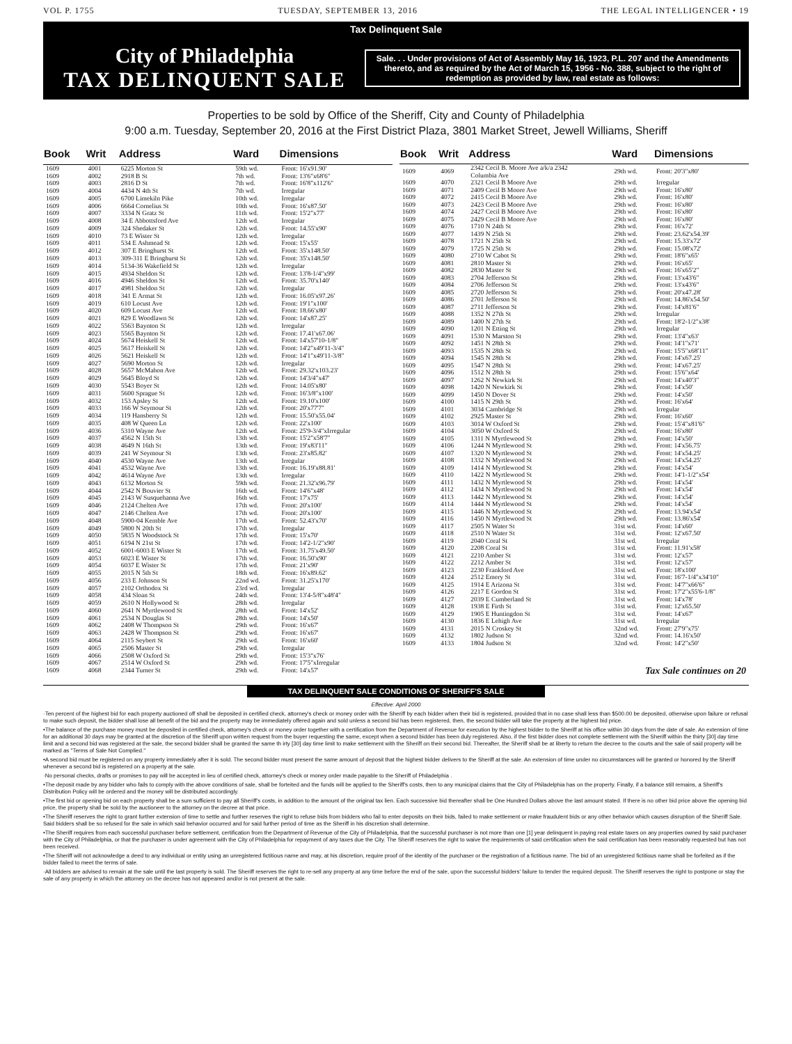VOL P. 1755 TUESDAY, SEPTEMBER 13, 2016 THE LEGAL INTELLIGENCER • 19
Tax Delinquent Sale
City of Philadelphia
TAX DELINQUENT SALE
Sale. . . Under provisions of Act of Assembly May 16, 1923, P.L. 207 and the Amendments thereto, and as required by the Act of March 15, 1956 - No. 388, subject to the right of redemption as provided by law, real estate as follows:
Properties to be sold by Office of the Sheriff, City and County of Philadelphia
9:00 a.m. Tuesday, September 20, 2016 at the First District Plaza, 3801 Market Street, Jewell Williams, Sheriff
| Book | Writ | Address | Ward | Dimensions |
| --- | --- | --- | --- | --- |
| 1609 | 4001 | 6225 Morton St | 59th wd. | Front: 16'x91.90' |
| 1609 | 4002 | 2918 B St | 7th wd. | Front: 13'6"x68'6" |
| 1609 | 4003 | 2816 D St | 7th wd. | Front: 16'8"x112'6" |
| 1609 | 4004 | 4434 N 4th St | 7th wd. | Irregular |
| 1609 | 4005 | 6700 Limekiln Pike | 10th wd. | Irregular |
| 1609 | 4006 | 6664 Cornelius St | 10th wd. | Front: 16'x87.50' |
| 1609 | 4007 | 3334 N Gratz St | 11th wd. | Front: 15'2"x77' |
| 1609 | 4008 | 34 E Abbottsford Ave | 12th wd. | Irregular |
| 1609 | 4009 | 324 Shedaker St | 12th wd. | Front: 14.55'x90' |
| 1609 | 4010 | 73 E Wister St | 12th wd. | Irregular |
| 1609 | 4011 | 534 E Ashmead St | 12th wd. | Front: 15'x55' |
| 1609 | 4012 | 307 E Bringhurst St | 12th wd. | Front: 35'x148.50' |
| 1609 | 4013 | 309-311 E Bringhurst St | 12th wd. | Front: 35'x148.50' |
| 1609 | 4014 | 5134-36 Wakefield St | 12th wd. | Irregular |
| 1609 | 4015 | 4934 Sheldon St | 12th wd. | Front: 13'8-1/4"x99' |
| 1609 | 4016 | 4946 Sheldon St | 12th wd. | Front: 35.70'x140' |
| 1609 | 4017 | 4981 Sheldon St | 12th wd. | Irregular |
| 1609 | 4018 | 341 E Armat St | 12th wd. | Front: 16.05'x97.26' |
| 1609 | 4019 | 610 Locust Ave | 12th wd. | Front: 19'1"x100' |
| 1609 | 4020 | 609 Locust Ave | 12th wd. | Front: 18.66'x80' |
| 1609 | 4021 | 829 E Woodlawn St | 12th wd. | Front: 14'x87.25' |
| 1609 | 4022 | 5563 Baynton St | 12th wd. | Irregular |
| 1609 | 4023 | 5565 Baynton St | 12th wd. | Front: 17.41'x67.06' |
| 1609 | 4024 | 5674 Heiskell St | 12th wd. | Front: 14'x57'10-1/8" |
| 1609 | 4025 | 5617 Heiskell St | 12th wd. | Front: 14'2"x49'11-3/4" |
| 1609 | 4026 | 5621 Heiskell St | 12th wd. | Front: 14'1"x49'11-3/8" |
| 1609 | 4027 | 5690 Morton St | 12th wd. | Irregular |
| 1609 | 4028 | 5657 McMahon Ave | 12th wd. | Front: 29.32'x103.23' |
| 1609 | 4029 | 5645 Bloyd St | 12th wd. | Front: 14'3/4"x47' |
| 1609 | 4030 | 5543 Boyer St | 12th wd. | Front: 14.05'x80' |
| 1609 | 4031 | 5600 Sprague St | 12th wd. | Front: 16'3/8"x100' |
| 1609 | 4032 | 153 Apsley St | 12th wd. | Front: 19.10'x100' |
| 1609 | 4033 | 166 W Seymour St | 12th wd. | Front: 20'x77'7" |
| 1609 | 4034 | 119 Hansberry St | 12th wd. | Front: 15.50'x55.04' |
| 1609 | 4035 | 408 W Queen Ln | 12th wd. | Front: 22'x100' |
| 1609 | 4036 | 5310 Wayne Ave | 12th wd. | Front: 25'9-3/4"xIrregular |
| 1609 | 4037 | 4562 N 15th St | 13th wd. | Front: 15'2"x58'7" |
| 1609 | 4038 | 4649 N 16th St | 13th wd. | Front: 19'x83'11" |
| 1609 | 4039 | 241 W Seymour St | 13th wd. | Front: 23'x85.82' |
| 1609 | 4040 | 4530 Wayne Ave | 13th wd. | Irregular |
| 1609 | 4041 | 4532 Wayne Ave | 13th wd. | Front: 16.19'x88.81' |
| 1609 | 4042 | 4614 Wayne Ave | 13th wd. | Irregular |
| 1609 | 4043 | 6132 Morton St | 59th wd. | Front: 21.32'x96.79' |
| 1609 | 4044 | 2542 N Bouvier St | 16th wd. | Front: 14'6"x48' |
| 1609 | 4045 | 2143 W Susquehanna Ave | 16th wd. | Front: 17'x75' |
| 1609 | 4046 | 2124 Chelten Ave | 17th wd. | Front: 20'x100' |
| 1609 | 4047 | 2146 Chelten Ave | 17th wd. | Front: 20'x100' |
| 1609 | 4048 | 5900-04 Kemble Ave | 17th wd. | Front: 52.43'x70' |
| 1609 | 4049 | 5800 N 20th St | 17th wd. | Irregular |
| 1609 | 4050 | 5835 N Woodstock St | 17th wd. | Front: 15'x70' |
| 1609 | 4051 | 6194 N 21st St | 17th wd. | Front: 14'2-1/2"x90' |
| 1609 | 4052 | 6001-6003 E Wister St | 17th wd. | Front: 31.75'x49.50' |
| 1609 | 4053 | 6023 E Wister St | 17th wd. | Front: 16.50'x90' |
| 1609 | 4054 | 6037 E Wister St | 17th wd. | Front: 21'x90' |
| 1609 | 4055 | 2015 N 5th St | 18th wd. | Front: 16'x89.62' |
| 1609 | 4056 | 233 E Johnson St | 22nd wd. | Front: 31.25'x170' |
| 1609 | 4057 | 2102 Orthodox St | 23rd wd. | Irregular |
| 1609 | 4058 | 434 Sloan St | 24th wd. | Front: 13'4-5/8"x48'4" |
| 1609 | 4059 | 2610 N Hollywood St | 28th wd. | Irregular |
| 1609 | 4060 | 2641 N Myrtlewood St | 28th wd. | Front: 14'x52' |
| 1609 | 4061 | 2534 N Douglas St | 28th wd. | Front: 14'x50' |
| 1609 | 4062 | 2408 W Thompson St | 29th wd. | Front: 16'x67' |
| 1609 | 4063 | 2428 W Thompson St | 29th wd. | Front: 16'x67' |
| 1609 | 4064 | 2115 Seybert St | 29th wd. | Front: 16'x60' |
| 1609 | 4065 | 2506 Master St | 29th wd. | Irregular |
| 1609 | 4066 | 2508 W Oxford St | 29th wd. | Front: 15'3"x76' |
| 1609 | 4067 | 2514 W Oxford St | 29th wd. | Front: 17'5"xIrregular |
| 1609 | 4068 | 2344 Turner St | 29th wd. | Front: 14'x57' |
| Book | Writ | Address | Ward | Dimensions |
| --- | --- | --- | --- | --- |
| 1609 | 4069 | 2342 Cecil B. Moore Ave a/k/a 2342 Columbia Ave | 29th wd. | Front: 20'3"x80' |
| 1609 | 4070 | 2321 Cecil B Moore Ave | 29th wd. | Irregular |
| 1609 | 4071 | 2409 Cecil B Moore Ave | 29th wd. | Front: 16'x80' |
| 1609 | 4072 | 2415 Cecil B Moore Ave | 29th wd. | Front: 16'x80' |
| 1609 | 4073 | 2423 Cecil B Moore Ave | 29th wd. | Front: 16'x80' |
| 1609 | 4074 | 2427 Cecil B Moore Ave | 29th wd. | Front: 16'x80' |
| 1609 | 4075 | 2429 Cecil B Moore Ave | 29th wd. | Front: 16'x80' |
| 1609 | 4076 | 1710 N 24th St | 29th wd. | Front: 16'x72' |
| 1609 | 4077 | 1439 N 25th St | 29th wd. | Front: 23.62'x54.39' |
| 1609 | 4078 | 1721 N 25th St | 29th wd. | Front: 15.33'x72' |
| 1609 | 4079 | 1725 N 25th St | 29th wd. | Front: 15.08'x72' |
| 1609 | 4080 | 2710 W Cabot St | 29th wd. | Front: 18'6"x65' |
| 1609 | 4081 | 2810 Master St | 29th wd. | Front: 16'x65' |
| 1609 | 4082 | 2830 Master St | 29th wd. | Front: 16'x65'2" |
| 1609 | 4083 | 2704 Jefferson St | 29th wd. | Front: 13'x43'6" |
| 1609 | 4084 | 2706 Jefferson St | 29th wd. | Front: 13'x43'6" |
| 1609 | 4085 | 2720 Jefferson St | 29th wd. | Front: 20'x47.28' |
| 1609 | 4086 | 2701 Jefferson St | 29th wd. | Front: 14.86'x54.50' |
| 1609 | 4087 | 2711 Jefferson St | 29th wd. | Front: 14'x81'6" |
| 1609 | 4088 | 1352 N 27th St | 29th wd. | Irregular |
| 1609 | 4089 | 1400 N 27th St | 29th wd. | Front: 18'2-1/2"x38' |
| 1609 | 4090 | 1201 N Etting St | 29th wd. | Irregular |
| 1609 | 4091 | 1530 N Marston St | 29th wd. | Front: 13'4"x63' |
| 1609 | 4092 | 1451 N 28th St | 29th wd. | Front: 14'1"x71' |
| 1609 | 4093 | 1535 N 28th St | 29th wd. | Front: 15'5"x68'11" |
| 1609 | 4094 | 1545 N 28th St | 29th wd. | Front: 14'x67.25' |
| 1609 | 4095 | 1547 N 28th St | 29th wd. | Front: 14'x67.25' |
| 1609 | 4096 | 1512 N 28th St | 29th wd. | Front: 15'6"x64' |
| 1609 | 4097 | 1262 N Newkirk St | 29th wd. | Front: 14'x40'3" |
| 1609 | 4098 | 1420 N Newkirk St | 29th wd. | Front: 14'x50' |
| 1609 | 4099 | 1450 N Dover St | 29th wd. | Front: 14'x50' |
| 1609 | 4100 | 1415 N 29th St | 29th wd. | Front: 16'x64' |
| 1609 | 4101 | 3034 Cambridge St | 29th wd. | Irregular |
| 1609 | 4102 | 2925 Master St | 29th wd. | Front: 16'x60' |
| 1609 | 4103 | 3014 W Oxford St | 29th wd. | Front: 15'4"x81'6" |
| 1609 | 4104 | 3050 W Oxford St | 29th wd. | Front: 16'x80' |
| 1609 | 4105 | 1311 N Myrtlewood St | 29th wd. | Front: 14'x50' |
| 1609 | 4106 | 1244 N Myrtlewood St | 29th wd. | Front: 14'x56.75' |
| 1609 | 4107 | 1320 N Myrtlewood St | 29th wd. | Front: 14'x54.25' |
| 1609 | 4108 | 1332 N Myrtlewood St | 29th wd. | Front: 14'x54.25' |
| 1609 | 4109 | 1414 N Myrtlewood St | 29th wd. | Front: 14'x54' |
| 1609 | 4110 | 1422 N Myrtlewood St | 29th wd. | Front: 14'1-1/2"x54' |
| 1609 | 4111 | 1432 N Myrtlewood St | 29th wd. | Front: 14'x54' |
| 1609 | 4112 | 1434 N Myrtlewood St | 29th wd. | Front: 14'x54' |
| 1609 | 4113 | 1442 N Myrtlewood St | 29th wd. | Front: 14'x54' |
| 1609 | 4114 | 1444 N Myrtlewood St | 29th wd. | Front: 14'x54' |
| 1609 | 4115 | 1446 N Myrtlewood St | 29th wd. | Front: 13.94'x54' |
| 1609 | 4116 | 1450 N Myrtlewood St | 29th wd. | Front: 13.86'x54' |
| 1609 | 4117 | 2505 N Water St | 31st wd. | Front: 14'x60' |
| 1609 | 4118 | 2510 N Water St | 31st wd. | Front: 12'x67.50' |
| 1609 | 4119 | 2040 Coral St | 31st wd. | Irregular |
| 1609 | 4120 | 2208 Coral St | 31st wd. | Front: 11.91'x58' |
| 1609 | 4121 | 2210 Amber St | 31st wd. | Front: 12'x57' |
| 1609 | 4122 | 2212 Amber St | 31st wd. | Front: 12'x57' |
| 1609 | 4123 | 2230 Frankford Ave | 31st wd. | Front: 18'x100' |
| 1609 | 4124 | 2512 Emery St | 31st wd. | Front: 16'7-1/4"x34'10" |
| 1609 | 4125 | 1914 E Arizona St | 31st wd. | Front: 14'7"x66'6" |
| 1609 | 4126 | 2217 E Gordon St | 31st wd. | Front: 17'2"x55'6-1/8" |
| 1609 | 4127 | 2039 E Cumberland St | 31st wd. | Front: 14'x78' |
| 1609 | 4128 | 1938 E Firth St | 31st wd. | Front: 12'x65.50' |
| 1609 | 4129 | 1905 E Huntingdon St | 31st wd. | Front: 14'x67' |
| 1609 | 4130 | 1836 E Lehigh Ave | 31st wd. | Irregular |
| 1609 | 4131 | 2015 N Croskey St | 32nd wd. | Front: 27'9"x75' |
| 1609 | 4132 | 1802 Judson St | 32nd wd. | Front: 14.16'x50' |
| 1609 | 4133 | 1804 Judson St | 32nd wd. | Front: 14'2"x50' |
| Tax Sale continues on 20 | | | | |
TAX DELINQUENT SALE CONDITIONS OF SHERIFF'S SALE
Effective: April 2000
·Ten percent of the highest bid for each property auctioned off shall be deposited in certified check, attorney's check or money order with the Sheriff by each bidder when their bid is registered, provided that in no case shall less than $500.00 be deposited, otherwise upon failure or refusal to make such deposit, the bidder shall lose all benefit of the bid and the property may be immediately offered again and sold unless a second bid has been registered, then, the second bidder will take the property at the highest bid price.
•The balance of the purchase money must be deposited in certified check, attorney's check or money order together with a certification from the Department of Revenue for execution by the highest bidder to the Sheriff at his office within 30 days from the date of sale. An extension of time for an additional 30 days may be granted at the discretion of the Sheriff upon written request from the buyer requesting the same, except when a second bidder has been duly registered. Also, if the first bidder does not complete settlement with the Sheriff within the thirty [30] day time limit and a second bid was registered at the sale, the second bidder shall be granted the same th irty [30] day time limit to make settlement with the Sheriff on their second bid. Thereafter, the Sheriff shall be at liberty to return the decree to the courts and the sale of said property will be marked as "Terms of Sale Not Complied."
•A second bid must be registered on any property immediately after it is sold. The second bidder must present the same amount of deposit that the highest bidder delivers to the Sheriff at the sale. An extension of time under no circumstances will be granted or honored by the Sheriff whenever a second bid is registered on a property at the sale.
·No personal checks, drafts or promises to pay will be accepted in lieu of certified check, attorney's check or money order made payable to the Sheriff of Philadelphia .
•The deposit made by any bidder who fails to comply with the above conditions of sale, shall be forteited and the funds will be applied to the Sheriff's costs, then to any municipal claims that the City of Philadelphia has on the property. Finally, if a balance still remains, a Sheriff's Distribution Policy will be ordered and the money will be distributed accordingly.
•The first bid or opening bid on each property shall be a sum sufficient to pay all Sheriff's costs, in addition to the amount of the original tax lien. Each successive bid thereafter shall be One Hundred Dollars above the last amount stated. If there is no other bid price above the opening bid price, the property shall be sold by the auctioneer to the attorney on the decree at that price.
•The Sheriff reserves the right to grant further extension of time to settle and further reserves the right to refuse bids from bidders who fail to enter deposits on their bids, failed to make settlement or make fraudulent bids or any other behavior which causes disruption of the Sheriff Sale. Said bidders shall be so refused for the sale in which said behavior occurred and for said further period of time as the Sheriff in his discretion shall determine.
•The Sheriff requires from each successful purchaser before settlement, certification from the Department of Revenue of the City of Philadelphia, that the successful purchaser is not more than one [1] year delinquent in paying real estate taxes on any properties owned by said purchaser with the City of Philadelphia, or that the purchaser is under agreement with the City of Philadelphia for repayment of any taxes due the City. The Sheriff reserves the right to waive the requirements of said certification when the said certification has been reasonably requested but has not been received.
•The Sheriff will not acknowledge a deed to any individual or entity using an unregistered fictitious name and may, at his discretion, require proof of the identity of the purchaser or the registration of a fictitious name. The bid of an unregistered fictitious name shall be forfeited as if the bidder failed to meet the terms of sale.
·All bidders are advised to remain at the sale until the last property is sold. The Sheriff reserves the right to re-sell any property at any time before the end of the sale, upon the successful bidders' failure to tender the required deposit. The Sheriff reserves the right to postpone or stay the sale of any property in which the attorney on the decree has not appeared and/or is not present at the sale.